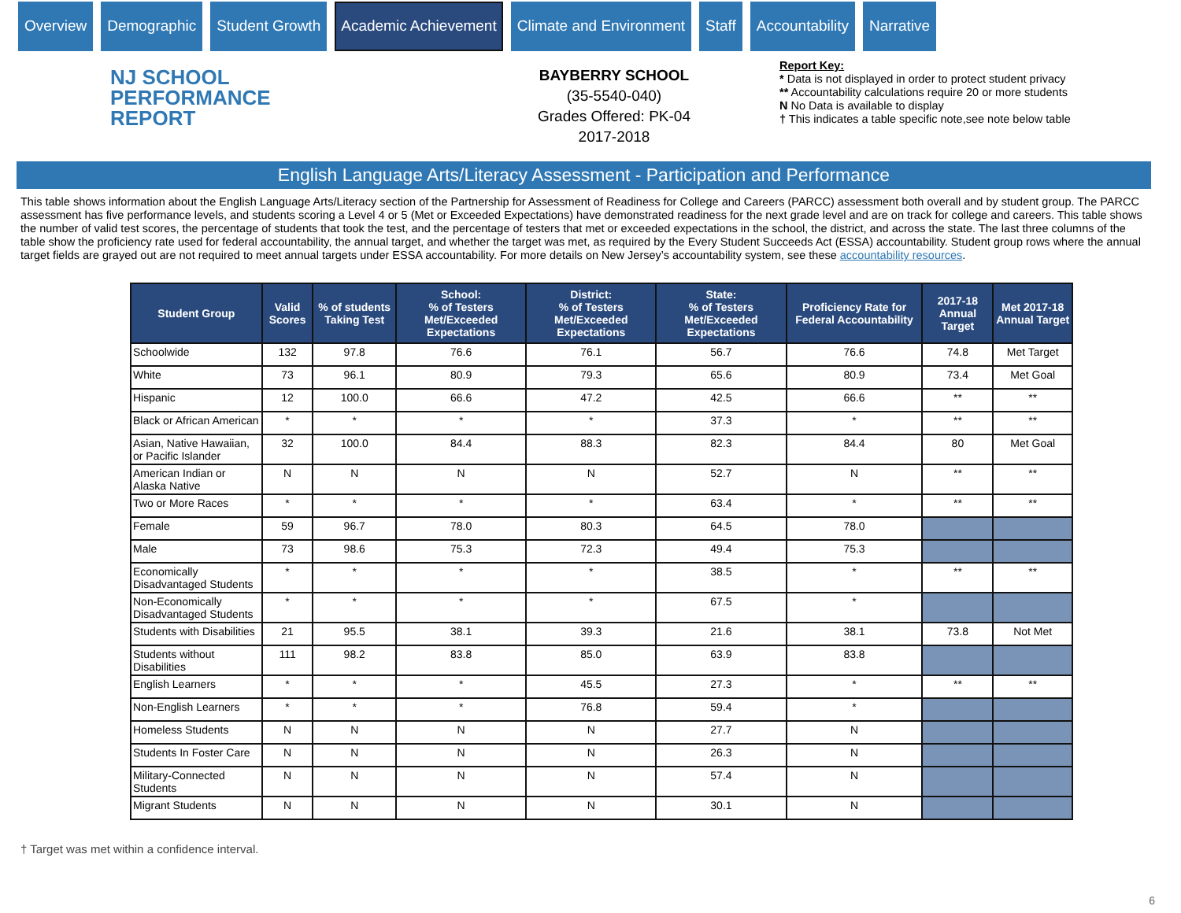Overview Demographic Student Growth Academic Achievement Climate and Environment Staff Accountability Narrative
NJ SCHOOL
PERFORMANCE
REPORT
BAYBERRY SCHOOL
(35-5540-040)
Grades Offered: PK-04
2017-2018
Report Key:
* Data is not displayed in order to protect student privacy
** Accountability calculations require 20 or more students
N No Data is available to display
† This indicates a table specific note,see note below table
English Language Arts/Literacy Assessment - Participation and Performance
This table shows information about the English Language Arts/Literacy section of the Partnership for Assessment of Readiness for College and Careers (PARCC) assessment both overall and by student group. The PARCC assessment has five performance levels, and students scoring a Level 4 or 5 (Met or Exceeded Expectations) have demonstrated readiness for the next grade level and are on track for college and careers. This table shows the number of valid test scores, the percentage of students that took the test, and the percentage of testers that met or exceeded expectations in the school, the district, and across the state. The last three columns of the table show the proficiency rate used for federal accountability, the annual target, and whether the target was met, as required by the Every Student Succeeds Act (ESSA) accountability. Student group rows where the annual target fields are grayed out are not required to meet annual targets under ESSA accountability. For more details on New Jersey’s accountability system, see these accountability resources.
| Student Group | Valid Scores | % of students Taking Test | School: % of Testers Met/Exceeded Expectations | District: % of Testers Met/Exceeded Expectations | State: % of Testers Met/Exceeded Expectations | Proficiency Rate for Federal Accountability | 2017-18 Annual Target | Met 2017-18 Annual Target |
| --- | --- | --- | --- | --- | --- | --- | --- | --- |
| Schoolwide | 132 | 97.8 | 76.6 | 76.1 | 56.7 | 76.6 | 74.8 | Met Target |
| White | 73 | 96.1 | 80.9 | 79.3 | 65.6 | 80.9 | 73.4 | Met Goal |
| Hispanic | 12 | 100.0 | 66.6 | 47.2 | 42.5 | 66.6 | ** | ** |
| Black or African American | * | * | * | * | 37.3 | * | ** | ** |
| Asian, Native Hawaiian, or Pacific Islander | 32 | 100.0 | 84.4 | 88.3 | 82.3 | 84.4 | 80 | Met Goal |
| American Indian or Alaska Native | N | N | N | N | 52.7 | N | ** | ** |
| Two or More Races | * | * | * | * | 63.4 | * | ** | ** |
| Female | 59 | 96.7 | 78.0 | 80.3 | 64.5 | 78.0 | | |
| Male | 73 | 98.6 | 75.3 | 72.3 | 49.4 | 75.3 | | |
| Economically Disadvantaged Students | * | * | * | * | 38.5 | * | ** | ** |
| Non-Economically Disadvantaged Students | * | * | * | * | 67.5 | * | | |
| Students with Disabilities | 21 | 95.5 | 38.1 | 39.3 | 21.6 | 38.1 | 73.8 | Not Met |
| Students without Disabilities | 111 | 98.2 | 83.8 | 85.0 | 63.9 | 83.8 | | |
| English Learners | * | * | * | 45.5 | 27.3 | * | ** | ** |
| Non-English Learners | * | * | * | 76.8 | 59.4 | * | | |
| Homeless Students | N | N | N | N | 27.7 | N | | |
| Students In Foster Care | N | N | N | N | 26.3 | N | | |
| Military-Connected Students | N | N | N | N | 57.4 | N | | |
| Migrant Students | N | N | N | N | 30.1 | N | | |
† Target was met within a confidence interval.
6